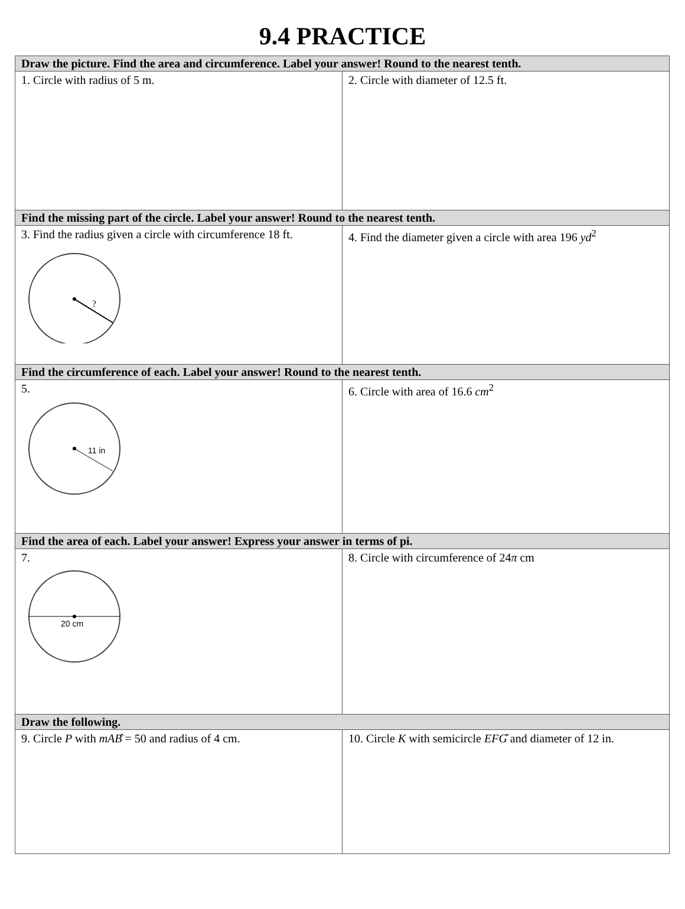9.4 PRACTICE
| Draw the picture. Find the area and circumference. Label your answer! Round to the nearest tenth. | |
| --- | --- |
| 1. Circle with radius of 5 m. | 2. Circle with diameter of 12.5 ft. |
| Find the missing part of the circle. Label your answer! Round to the nearest tenth. | |
| 3. Find the radius given a circle with circumference 18 ft. ? | 4. Find the diameter given a circle with area 196 yd<sup>2</sup> |
| Find the circumference of each. Label your answer! Round to the nearest tenth. | |
| 5. 11 in | 6. Circle with area of 16.6 cm<sup>2</sup> |
| Find the area of each. Label your answer! Express your answer in terms of pi. | |
| 7. 20 cm | 8. Circle with circumference of 24 π cm |
| Draw the following. | |
| 9. Circle P with m AB ̂ = 50 and radius of 4 cm. | 10. Circle K with semicircle EFG ̂ and diameter of 12 in. |